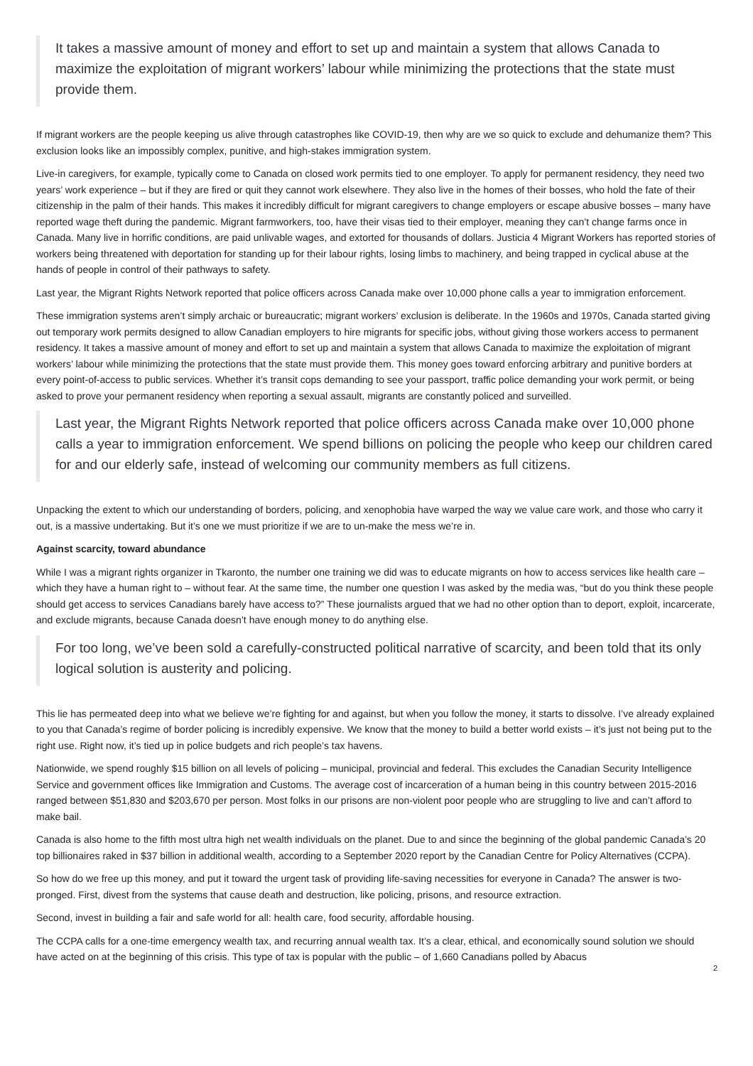It takes a massive amount of money and effort to set up and maintain a system that allows Canada to maximize the exploitation of migrant workers’ labour while minimizing the protections that the state must provide them.
If migrant workers are the people keeping us alive through catastrophes like COVID-19, then why are we so quick to exclude and dehumanize them? This exclusion looks like an impossibly complex, punitive, and high-stakes immigration system.
Live-in caregivers, for example, typically come to Canada on closed work permits tied to one employer. To apply for permanent residency, they need two years’ work experience – but if they are fired or quit they cannot work elsewhere. They also live in the homes of their bosses, who hold the fate of their citizenship in the palm of their hands. This makes it incredibly difficult for migrant caregivers to change employers or escape abusive bosses – many have reported wage theft during the pandemic. Migrant farmworkers, too, have their visas tied to their employer, meaning they can’t change farms once in Canada. Many live in horrific conditions, are paid unlivable wages, and extorted for thousands of dollars. Justicia 4 Migrant Workers has reported stories of workers being threatened with deportation for standing up for their labour rights, losing limbs to machinery, and being trapped in cyclical abuse at the hands of people in control of their pathways to safety.
Last year, the Migrant Rights Network reported that police officers across Canada make over 10,000 phone calls a year to immigration enforcement.
These immigration systems aren’t simply archaic or bureaucratic; migrant workers’ exclusion is deliberate. In the 1960s and 1970s, Canada started giving out temporary work permits designed to allow Canadian employers to hire migrants for specific jobs, without giving those workers access to permanent residency. It takes a massive amount of money and effort to set up and maintain a system that allows Canada to maximize the exploitation of migrant workers’ labour while minimizing the protections that the state must provide them. This money goes toward enforcing arbitrary and punitive borders at every point-of-access to public services. Whether it’s transit cops demanding to see your passport, traffic police demanding your work permit, or being asked to prove your permanent residency when reporting a sexual assault, migrants are constantly policed and surveilled.
Last year, the Migrant Rights Network reported that police officers across Canada make over 10,000 phone calls a year to immigration enforcement. We spend billions on policing the people who keep our children cared for and our elderly safe, instead of welcoming our community members as full citizens.
Unpacking the extent to which our understanding of borders, policing, and xenophobia have warped the way we value care work, and those who carry it out, is a massive undertaking. But it’s one we must prioritize if we are to un-make the mess we’re in.
Against scarcity, toward abundance
While I was a migrant rights organizer in Tkaronto, the number one training we did was to educate migrants on how to access services like health care – which they have a human right to – without fear. At the same time, the number one question I was asked by the media was, “but do you think these people should get access to services Canadians barely have access to?” These journalists argued that we had no other option than to deport, exploit, incarcerate, and exclude migrants, because Canada doesn’t have enough money to do anything else.
For too long, we’ve been sold a carefully-constructed political narrative of scarcity, and been told that its only logical solution is austerity and policing.
This lie has permeated deep into what we believe we’re fighting for and against, but when you follow the money, it starts to dissolve. I’ve already explained to you that Canada’s regime of border policing is incredibly expensive. We know that the money to build a better world exists – it’s just not being put to the right use. Right now, it’s tied up in police budgets and rich people’s tax havens.
Nationwide, we spend roughly $15 billion on all levels of policing – municipal, provincial and federal. This excludes the Canadian Security Intelligence Service and government offices like Immigration and Customs. The average cost of incarceration of a human being in this country between 2015-2016 ranged between $51,830 and $203,670 per person. Most folks in our prisons are non-violent poor people who are struggling to live and can’t afford to make bail.
Canada is also home to the fifth most ultra high net wealth individuals on the planet. Due to and since the beginning of the global pandemic Canada’s 20 top billionaires raked in $37 billion in additional wealth, according to a September 2020 report by the Canadian Centre for Policy Alternatives (CCPA).
So how do we free up this money, and put it toward the urgent task of providing life-saving necessities for everyone in Canada? The answer is two-pronged. First, divest from the systems that cause death and destruction, like policing, prisons, and resource extraction.
Second, invest in building a fair and safe world for all: health care, food security, affordable housing.
The CCPA calls for a one-time emergency wealth tax, and recurring annual wealth tax. It’s a clear, ethical, and economically sound solution we should have acted on at the beginning of this crisis. This type of tax is popular with the public – of 1,660 Canadians polled by Abacus
2